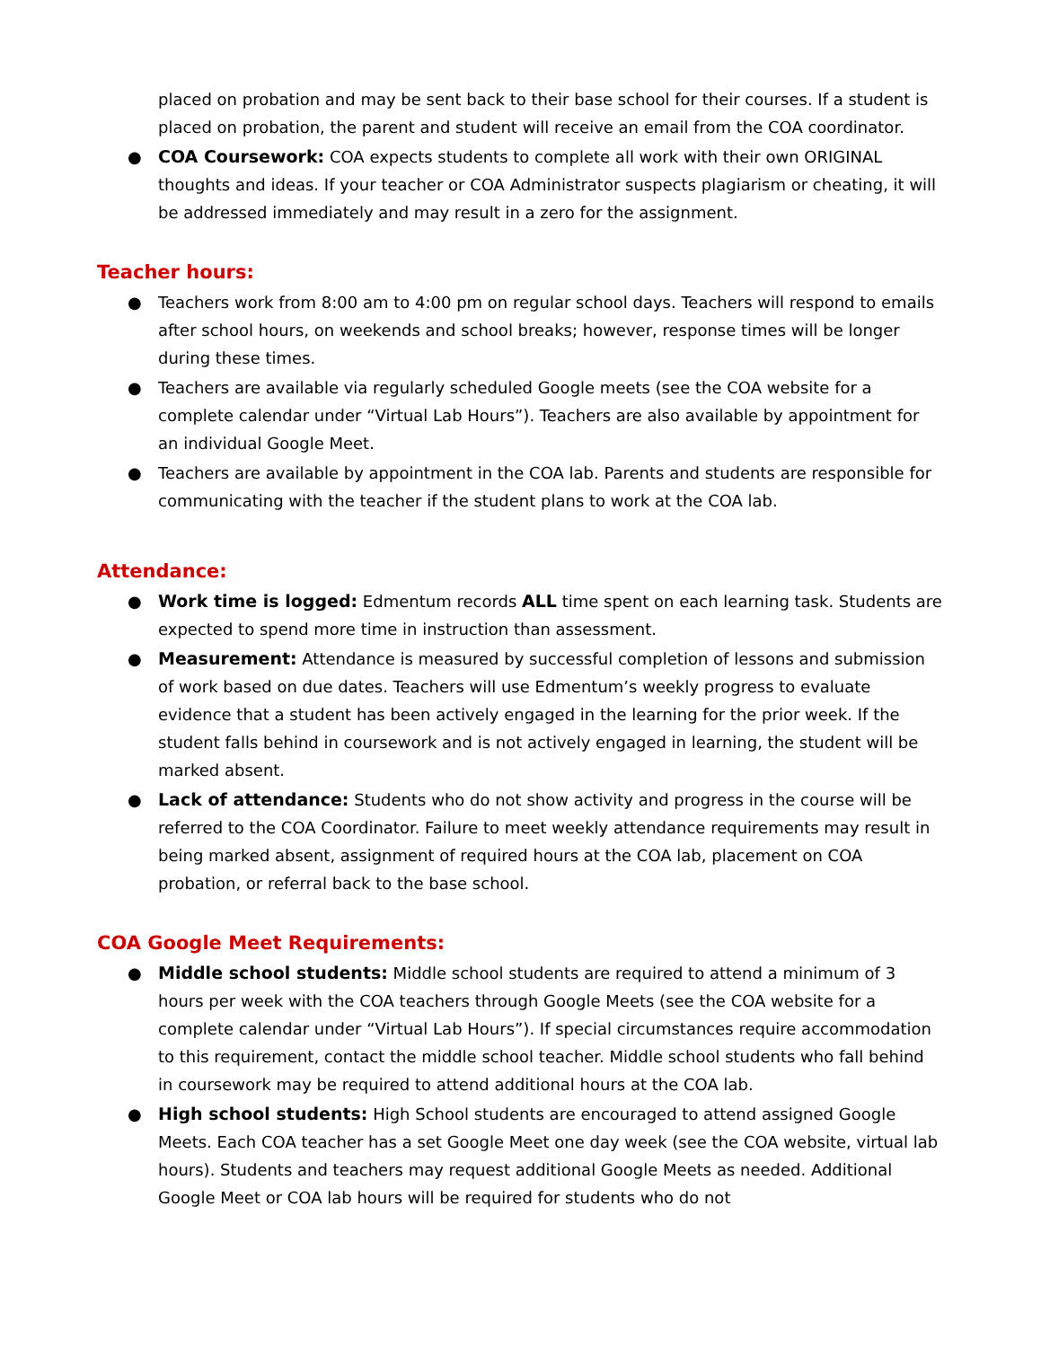placed on probation and may be sent back to their base school for their courses. If a student is placed on probation, the parent and student will receive an email from the COA coordinator.
● COA Coursework: COA expects students to complete all work with their own ORIGINAL thoughts and ideas. If your teacher or COA Administrator suspects plagiarism or cheating, it will be addressed immediately and may result in a zero for the assignment.
Teacher hours:
● Teachers work from 8:00 am to 4:00 pm on regular school days. Teachers will respond to emails after school hours, on weekends and school breaks; however, response times will be longer during these times.
● Teachers are available via regularly scheduled Google meets (see the COA website for a complete calendar under “Virtual Lab Hours”). Teachers are also available by appointment for an individual Google Meet.
● Teachers are available by appointment in the COA lab. Parents and students are responsible for communicating with the teacher if the student plans to work at the COA lab.
Attendance:
● Work time is logged: Edmentum records ALL time spent on each learning task. Students are expected to spend more time in instruction than assessment.
● Measurement: Attendance is measured by successful completion of lessons and submission of work based on due dates. Teachers will use Edmentum’s weekly progress to evaluate evidence that a student has been actively engaged in the learning for the prior week. If the student falls behind in coursework and is not actively engaged in learning, the student will be marked absent.
● Lack of attendance: Students who do not show activity and progress in the course will be referred to the COA Coordinator. Failure to meet weekly attendance requirements may result in being marked absent, assignment of required hours at the COA lab, placement on COA probation, or referral back to the base school.
COA Google Meet Requirements:
● Middle school students: Middle school students are required to attend a minimum of 3 hours per week with the COA teachers through Google Meets (see the COA website for a complete calendar under “Virtual Lab Hours”). If special circumstances require accommodation to this requirement, contact the middle school teacher. Middle school students who fall behind in coursework may be required to attend additional hours at the COA lab.
● High school students: High School students are encouraged to attend assigned Google Meets. Each COA teacher has a set Google Meet one day week (see the COA website, virtual lab hours). Students and teachers may request additional Google Meets as needed. Additional Google Meet or COA lab hours will be required for students who do not